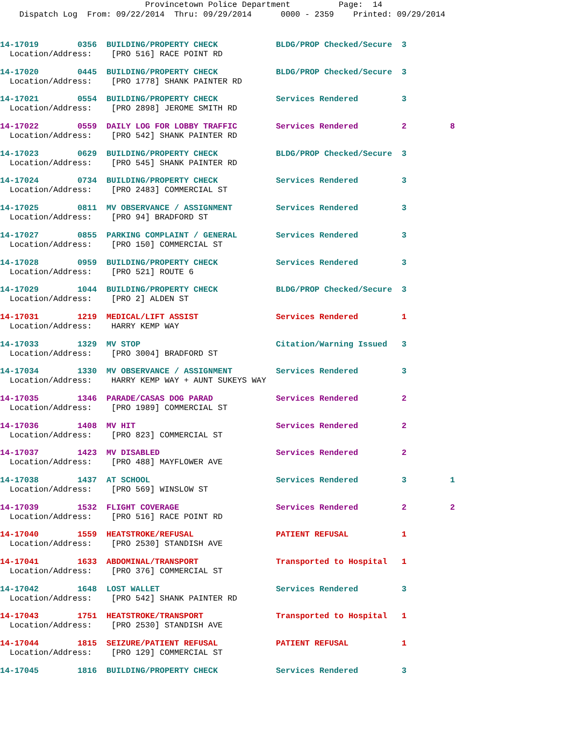Provincetown Police Department Page: 14
Dispatch Log From: 09/22/2014 Thru: 09/29/2014 0000 - 2359 Printed: 09/29/2014
14-17019 0356 BUILDING/PROPERTY CHECK BLDG/PROP Checked/Secure 3 Location/Address: [PRO 516] RACE POINT RD
14-17020 0445 BUILDING/PROPERTY CHECK BLDG/PROP Checked/Secure 3 Location/Address: [PRO 1778] SHANK PAINTER RD
14-17021 0554 BUILDING/PROPERTY CHECK Services Rendered 3 Location/Address: [PRO 2898] JEROME SMITH RD
14-17022 0559 DAILY LOG FOR LOBBY TRAFFIC Services Rendered 2 8 Location/Address: [PRO 542] SHANK PAINTER RD
14-17023 0629 BUILDING/PROPERTY CHECK BLDG/PROP Checked/Secure 3 Location/Address: [PRO 545] SHANK PAINTER RD
14-17024 0734 BUILDING/PROPERTY CHECK Services Rendered 3 Location/Address: [PRO 2483] COMMERCIAL ST
14-17025 0811 MV OBSERVANCE / ASSIGNMENT Services Rendered 3 Location/Address: [PRO 94] BRADFORD ST
14-17027 0855 PARKING COMPLAINT / GENERAL Services Rendered 3 Location/Address: [PRO 150] COMMERCIAL ST
14-17028 0959 BUILDING/PROPERTY CHECK Services Rendered 3 Location/Address: [PRO 521] ROUTE 6
14-17029 1044 BUILDING/PROPERTY CHECK BLDG/PROP Checked/Secure 3 Location/Address: [PRO 2] ALDEN ST
14-17031 1219 MEDICAL/LIFT ASSIST Services Rendered 1 Location/Address: HARRY KEMP WAY
14-17033 1329 MV STOP Citation/Warning Issued 3 Location/Address: [PRO 3004] BRADFORD ST
14-17034 1330 MV OBSERVANCE / ASSIGNMENT Services Rendered 3 Location/Address: HARRY KEMP WAY + AUNT SUKEYS WAY
14-17035 1346 PARADE/CASAS DOG PARAD Services Rendered 2 Location/Address: [PRO 1989] COMMERCIAL ST
14-17036 1408 MV HIT Services Rendered 2 Location/Address: [PRO 823] COMMERCIAL ST
14-17037 1423 MV DISABLED Services Rendered 2 Location/Address: [PRO 488] MAYFLOWER AVE
14-17038 1437 AT SCHOOL Services Rendered 3 1 Location/Address: [PRO 569] WINSLOW ST
14-17039 1532 FLIGHT COVERAGE Services Rendered 2 2 Location/Address: [PRO 516] RACE POINT RD
14-17040 1559 HEATSTROKE/REFUSAL PATIENT REFUSAL 1 Location/Address: [PRO 2530] STANDISH AVE
14-17041 1633 ABDOMINAL/TRANSPORT Transported to Hospital 1 Location/Address: [PRO 376] COMMERCIAL ST
14-17042 1648 LOST WALLET Services Rendered 3 Location/Address: [PRO 542] SHANK PAINTER RD
14-17043 1751 HEATSTROKE/TRANSPORT Transported to Hospital 1 Location/Address: [PRO 2530] STANDISH AVE
14-17044 1815 SEIZURE/PATIENT REFUSAL PATIENT REFUSAL 1 Location/Address: [PRO 129] COMMERCIAL ST
14-17045 1816 BUILDING/PROPERTY CHECK Services Rendered 3